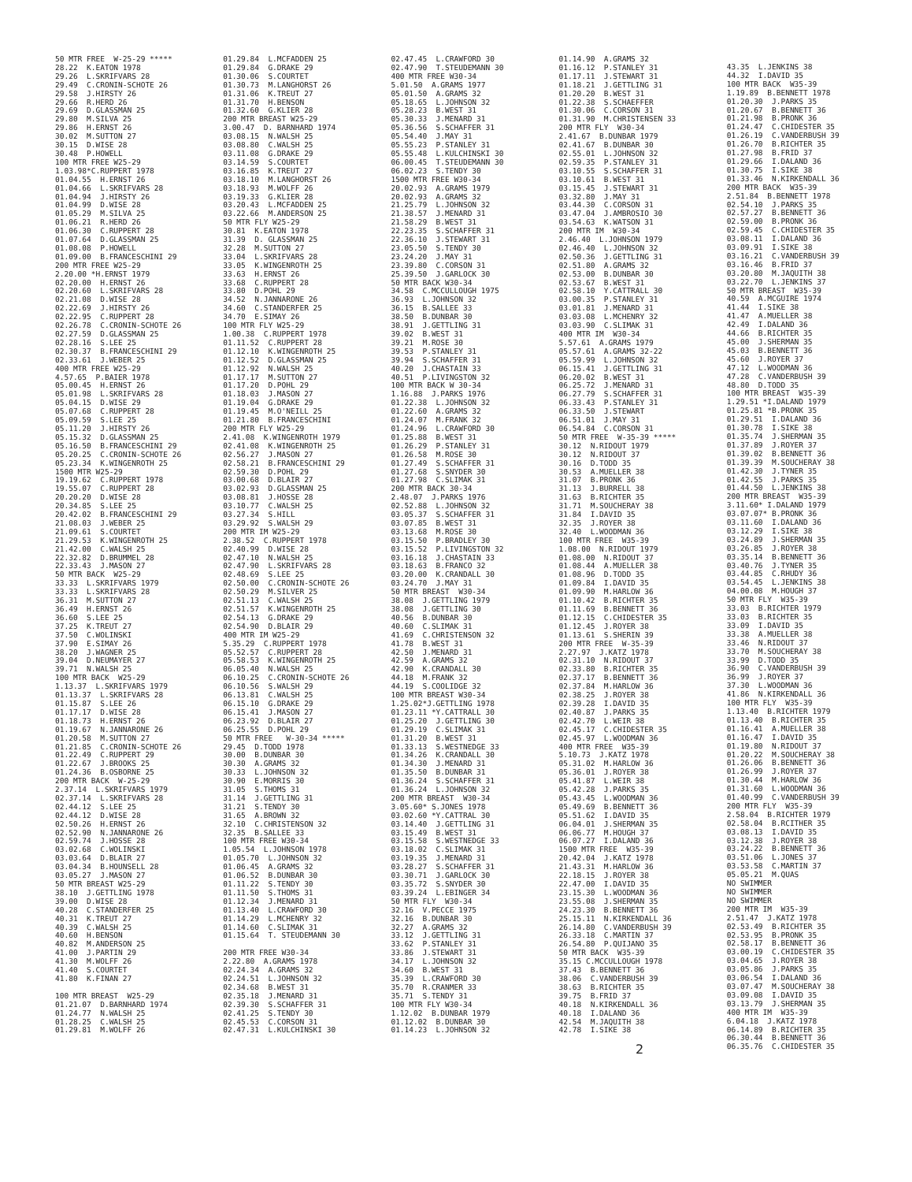50 MTR FREE W-25-29 ***** 28.22 K.EATON 1978 29.26 L.SKRIFVARS 28 29.49 C.CRONIN-SCHOTE 26 29.58 J.HIRSTY 26 29.66 R.HERD 26 29.69 D.GLASSMAN 25 29.80 M.SILVA 25 29.86 H.ERNST 26 30.02 M.SUTTON 27 30.15 D.WISE 28 30.48 P.HOWELL 100 MTR FREE W25-29 1.03.98*C.RUPPERT 1978 01.04.55 H.ERNST 26 01.04.66 L.SKRIFVARS 28 01.04.94 J.HIRSTY 26 01.04.99 D.WISE 28 01.05.29 M.SILVA 25 01.06.21 R.HERD 26 01.06.30 C.RUPPERT 28 01.07.64 D.GLASSMAN 25 01.08.08 P.HOWELL 01.09.00 B.FRANCESCHINI 29 200 MTR FREE W25-29 2.20.00 *H.ERNST 1979 02.20.00 H.ERNST 26 02.20.60 L.SKRIFVARS 28 02.21.08 D.WISE 28 02.22.69 J.HIRSTY 26 02.22.95 C.RUPPERT 28 02.26.78 C.CRONIN-SCHOTE 26 02.27.59 D.GLASSMAN 25 02.28.16 S.LEE 25 02.30.37 B.FRANCESCHINI 29 02.33.61 J.WEBER 25 400 MTR FREE W25-29 4.57.65 P.BAIER 1978 05.00.45 H.ERNST 26 05.01.98 L.SKRIFVARS 28 05.04.15 D.WISE 29 05.07.68 C.RUPPERT 28 05.09.59 S.LEE 25 05.11.20 J.HIRSTY 26 05.15.32 D.GLASSMAN 25 05.16.50 B.FRANCESCHINI 29 05.20.25 C.CRONIN-SCHOTE 26 05.23.34 K.WINGENROTH 25 1500 MTR W25-29 19.19.62 C.RUPPERT 1978 19.55.07 C.RUPPERT 28 20.20.20 D.WISE 28 20.34.85 S.LEE 25 20.42.02 B.FRANCESCHINI 29 21.08.03 J.WEBER 25 21.09.61 S.COURTET 21.29.53 K.WINGENROTH 25 21.42.00 C.WALSH 25 22.32.82 D.BRUMMEL 28 22.33.43 J.MASON 27 50 MTR BACK W25-29 33.33 L.SKRIFVARS 1979 33.33 L.SKRIFVARS 28 36.31 M.SUTTON 27 36.49 H.ERNST 26 36.60 S.LEE 25 37.25 K.TREUT 27 37.50 C.WOLINSKI 37.90 E.SIMAY 26 38.20 J.WAGNER 25 39.04 D.NEUMAYER 27 39.71 N.WALSH 25 100 MTR BACK W25-29 1.13.37 L.SKRIFVARS 1979 01.13.37 L.SKRIFVARS 28 01.15.87 S.LEE 26 01.17.17 D.WISE 28 01.18.73 H.ERNST 26 01.19.67 N.JANNARONE 26 01.20.58 M.SUTTON 27 01.21.85 C.CRONIN-SCHOTE 26 01.22.49 C.RUPPERT 29 01.22.67 J.BROOKS 25 01.24.36 B.OSBORNE 25 200 MTR BACK W-25-29 2.37.14 L.SKRIFVARS 1979 02.37.14 L.SKRIFVARS 28 02.44.12 S.LEE 25 02.44.12 D.WISE 28 02.50.26 H.ERNST 26 02.52.90 N.JANNARONE 26 02.59.74 J.HOSSE 28 03.02.68 C.WOLINSKI 03.03.64 D.BLAIR 27 03.04.34 B.HOUNSELL 28 03.05.27 J.MASON 27 50 MTR BREAST W25-29 38.10 J.GETTLING 1978 39.00 D.WISE 28 40.28 C.STANDERFER 25 40.31 K.TREUT 27 40.39 C.WALSH 25 40.60 H.BENSON 40.82 M.ANDERSON 25 41.00 J.PARTIN 29 41.30 M.WOLFF 26 41.40 S.COURTET 41.80 K.FINAN 27 100 MTR BREAST W25-29 01.21.07 D.BARNHARD 1974 01.24.77 N.WALSH 25 01.28.25 C.WALSH 25 01.29.81 M.WOLFF 26
01.29.84 L.MCFADDEN 25 01.29.84 G.DRAKE 29 01.30.06 S.COURTET 01.30.73 M.LANGHORST 26 01.31.06 K.TREUT 27 01.31.70 H.BENSON 01.32.60 G.KLIER 28 200 MTR BREAST W25-29 3.00.47 D. BARNHARD 1974 03.08.15 N.WALSH 25 03.08.80 C.WALSH 25 03.11.08 G.DRAKE 29 03.14.59 S.COURTET 03.16.85 K.TREUT 27 03.18.10 M.LANGHORST 26 03.18.93 M.WOLFF 26 03.19.33 G.KLIER 28 03.20.43 L.MCFADDEN 25 03.22.66 M.ANDERSON 25 50 MTR FLY W25-29 30.81 K.EATON 1978 31.39 D. GLASSMAN 25 32.28 M.SUTTON 27 33.04 L.SKRIFVARS 28 33.05 K.WINGENROTH 25 33.63 H.ERNST 26 33.68 C.RUPPERT 28 33.80 D.POHL 29 34.52 N.JANNARONE 26 34.60 C.STANDERFER 25 34.70 E.SIMAY 26 100 MTR FLY W25-29 1.00.38 C.RUPPERT 1978 01.11.52 C.RUPPERT 28 01.12.10 K.WINGENROTH 25 01.12.52 D.GLASSMAN 25 01.12.92 N.WALSH 25 01.17.17 M.SUTTON 27 01.17.20 D.POHL 29 01.18.03 J.MASON 27 01.19.04 G.DRAKE 29 01.19.45 M.O'NEILL 25 01.21.80 B.FRANCESCHINI 200 MTR FLY W25-29 2.41.08 K.WINGENROTH 1979 02.41.08 K.WINGENROTH 25 02.56.27 J.MASON 27 02.58.21 B.FRANCESCHINI 29 02.59.30 D.POHL 29 03.00.68 D.BLAIR 27 03.02.93 D.GLASSMAN 25 03.08.81 J.HOSSE 28 03.10.77 C.WALSH 25 03.27.34 S.HILL 03.29.92 S.WALSH 29 200 MTR IM W25-29 2.38.52 C.RUPPERT 1978 02.40.99 D.WISE 28 02.47.10 N.WALSH 25 02.47.90 L.SKRIFVARS 28 02.48.69 S.LEE 25 02.50.00 C.CRONIN-SCHOTE 26 02.50.29 M.SILVER 25 02.51.13 C.WALSH 25 02.51.57 K.WINGENROTH 25 02.54.13 G.DRAKE 29 02.54.90 D.BLAIR 29 400 MTR IM W25-29 5.35.29 C.RUPPERT 1978 05.52.57 C.RUPPERT 28 05.58.53 K.WINGENROTH 25 06.05.40 N.WALSH 25 06.10.25 C.CRONIN-SCHOTE 26 06.10.56 S.WALSH 29 06.13.81 C.WALSH 25 06.15.10 G.DRAKE 29 06.15.41 J.MASON 27 06.23.92 D.BLAIR 27 06.25.55 D.POHL 29 50 MTR FREE W-30-34 ***** 29.45 D.TODD 1978 30.00 B.DUNBAR 30 30.30 A.GRAMS 32 30.33 L.JOHNSON 32 30.90 E.MORRIS 30 31.05 S.THOMS 31 31.14 J.GETTLING 31 31.21 S.TENDY 30 31.65 A.BROWN 32 32.10 C.CHRISTENSON 32 32.35 B.SALLEE 33 100 MTR FREE W30-34 1.05.54 L.JOHNSON 1978 01.05.70 L.JOHNSON 32 01.06.45 A.GRAMS 32 01.06.52 B.DUNBAR 30 01.11.22 S.TENDY 30 01.11.50 S.THOMS 31 01.12.34 J.MENARD 31 01.13.40 L.CRAWFORD 30 01.14.29 L.MCHENRY 32 01.14.60 C.SLIMAK 31 01.15.64 T. STEUDEMANN 30 200 MTR FREE W30-34 2.22.80 A.GRAMS 1978 02.24.34 A.GRAMS 32 02.24.51 L.JOHNSON 32 02.34.68 B.WEST 31 02.35.18 J.MENARD 31 02.39.30 S.SCHAFFER 31 02.41.25 S.TENDY 30 02.45.53 C.CORSON 31 02.47.31 L.KULCHINSKI 30
02.47.45 L.CRAWFORD 30 02.47.90 T.STEUDEMANN 30 400 MTR FREE W30-34 5.01.50 A.GRAMS 1977 05.01.50 A.GRAMS 32 05.18.65 L.JOHNSON 32 05.28.23 B.WEST 31 05.30.33 J.MENARD 31 05.36.56 S.SCHAFFER 31 05.54.40 J.MAY 31 05.55.23 P.STANLEY 31 05.55.48 L.KULCHINSKI 30 06.00.45 T.STEUDEMANN 30 06.02.23 S.TENDY 30 1500 MTR FREE W30-34 20.02.93 A.GRAMS 1979 20.02.93 A.GRAMS 32 21.25.79 L.JOHNSON 32 21.38.57 J.MENARD 31 21.58.29 B.WEST 31 22.23.35 S.SCHAFFER 31 22.36.10 J.STEWART 31 23.05.50 S.TENDY 30 23.24.20 J.MAY 31 23.39.80 C.CORSON 31 25.39.50 J.GARLOCK 30 50 MTR BACK W30-34 34.58 C.MCCULLOUGH 1975 36.93 L.JOHNSON 32 36.15 B.SALLEE 33 38.50 B.DUNBAR 30 38.91 J.GETTLING 31 39.02 B.WEST 31 39.21 M.ROSE 30 39.53 P.STANLEY 31 39.94 S.SCHAFFER 31 40.20 J.CHASTAIN 33 40.51 P.LIVINGSTON 32 100 MTR BACK W 30-34 1.16.88 J.PARKS 1976 01.22.38 L.JOHNSON 32 01.22.60 A.GRAMS 32 01.24.07 M.FRANK 32 01.24.96 L.CRAWFORD 30 01.25.88 B.WEST 31 01.26.29 P.STANLEY 31 01.26.58 M.ROSE 30 01.27.49 S.SCHAFFER 31 01.27.68 S.SNYDER 30 01.27.98 C.SLIMAK 31 200 MTR BACK 30-34 2.48.07 J.PARKS 1976 02.52.88 L.JOHNSON 32 03.05.37 S.SCHAFFER 31 03.07.85 B.WEST 31 03.13.68 M.ROSE 30 03.15.50 P.BRADLEY 30 03.15.52 P.LIVINGSTON 32 03.16.18 J.CHASTAIN 33 03.18.63 B.FRANCO 32 03.20.00 K.CRANDALL 30 03.24.70 J.MAY 31 50 MTR BREAST W30-34 38.08 J.GETTLING 1979 38.08 J.GETTLING 30 40.56 B.DUNBAR 30 40.60 C.SLIMAK 31 41.69 C.CHRISTENSON 32 41.78 B.WEST 31 42.50 J.MENARD 31 42.59 A.GRAMS 32 42.90 K.CRANDALL 30 44.18 M.FRANK 32 44.19 S.COOLIDGE 32 100 MTR BREAST W30-34 1.25.02*J.GETTLING 1978 01.23.11 *Y.CATTRALL 30 01.25.20 J.GETTLING 30 01.29.19 C.SLIMAK 31 01.31.20 B.WEST 31 01.33.13 S.WESTNEDGE 33 01.34.26 K.CRANDALL 30 01.34.30 J.MENARD 31 01.35.50 B.DUNBAR 31 01.36.24 S.SCHAFFER 31 01.36.24 L.JOHNSON 32 200 MTR BREAST W30-34 3.05.60* S.JONES 1978 03.02.60 *Y.CATTRAL 30 03.14.40 J.GETTLING 31 03.15.49 B.WEST 31 03.15.58 S.WESTNEDGE 33 03.18.02 C.SLIMAK 31 03.19.35 J.MENARD 31 03.28.27 S.SCHAFFER 31 03.30.71 J.GARLOCK 30 03.35.72 S.SNYDER 30 03.39.24 L.EBINGER 34 50 MTR FLY W30-34 32.16 V.PECCE 1975 32.16 B.DUNBAR 30 32.27 A.GRAMS 32 33.12 J.GETTLING 31 33.62 P.STANLEY 31 33.86 J.STEWART 31 34.17 L.JOHNSON 32 34.60 B.WEST 31 35.39 L.CRAWFORD 30 35.70 R.CRANMER 33 35.71 S.TENDY 31 100 MTR FLY W30-34 1.12.02 B.DUNBAR 1979 01.12.02 B.DUNBAR 30 01.14.23 L.JOHNSON 32
01.14.90 A.GRAMS 32 01.16.12 P.STANLEY 31 01.17.11 J.STEWART 31 01.18.21 J.GETTLING 31 01.20.20 B.WEST 31 01.22.38 S.SCHAEFFER 01.30.06 C.CORSON 31 01.31.90 M.CHRISTENSEN 33 200 MTR FLY W30-34 2.41.67 B.DUNBAR 1979 02.41.67 B.DUNBAR 30 02.55.01 L.JOHNSON 32 02.59.35 P.STANLEY 31 03.10.55 S.SCHAFFER 31 03.10.61 B.WEST 31 03.15.45 J.STEWART 31 03.32.80 J.MAY 31 03.44.30 C.CORSON 31 03.47.04 J.AMBROSIO 30 03.54.63 K.WATSON 31 200 MTR IM W30-34 2.46.40 L.JOHNSON 1979 02.46.40 L.JOHNSON 32 02.50.36 J.GETTLING 31 02.51.80 A.GRAMS 32 02.53.00 B.DUNBAR 30 02.53.67 B.WEST 31 02.58.10 Y.CATTRALL 30 03.00.35 P.STANLEY 31 03.01.81 J.MENARD 31 03.03.08 L.MCHENRY 32 03.03.90 C.SLIMAK 31 400 MTR IM W30-34 5.57.61 A.GRAMS 1979 05.57.61 A.GRAMS 32-22 05.59.99 L.JOHNSON 32 06.15.41 J.GETTLING 31 06.20.02 B.WEST 31 06.25.72 J.MENARD 31 06.27.79 S.SCHAFFER 31 06.33.43 P.STANLEY 31 06.33.50 J.STEWART 06.51.01 J.MAY 31 06.54.84 C.CORSON 31 50 MTR FREE W-35-39 ***** 30.12 N.RIDOUT 1979 30.12 N.RIDOUT 37 30.16 D.TODD 35 30.53 A.MUELLER 38 31.07 B.PRONK 36 31.13 J.BURRELL 38 31.63 B.RICHTER 35 31.71 M.SOUCHERAY 38 31.84 I.DAVID 35 32.35 J.ROYER 38 32.40 L.WOODMAN 36 100 MTR FREE W35-39 1.08.00 N.RIDOUT 1979 01.08.00 N.RIDOUT 37 01.08.44 A.MUELLER 38 01.08.96 D.TODD 35 01.09.84 I.DAVID 35 01.09.90 M.HARLOW 36 01.10.42 B.RICHTER 35 01.11.69 B.BENNETT 36 01.12.15 C.CHIDESTER 35 01.12.45 J.ROYER 38 01.13.61 S.SHERIN 39 200 MTR FREE W-35-39 2.27.97 J.KATZ 1978 02.31.10 N.RIDOUT 37 02.33.80 B.RICHTER 35 02.37.17 B.BENNETT 36 02.37.84 M.HARLOW 36 02.38.25 J.ROYER 38 02.39.28 I.DAVID 35 02.40.87 J.PARKS 35 02.42.70 L.WEIR 38 02.45.17 C.CHIDESTER 35 02.45.97 L.WOODMAN 36 400 MTR FREE W35-39 5.10.73 J.KATZ 1978 05.31.02 M.HARLOW 36 05.36.01 J.ROYER 38 05.41.87 L.WEIR 38 05.42.28 J.PARKS 35 05.43.45 L.WOODMAN 36 05.49.69 B.BENNETT 36 05.51.62 I.DAVID 35 06.04.01 J.SHERMAN 35 06.06.77 M.HOUGH 37 06.07.27 I.DALAND 36 1500 MTR FREE W35-39 20.42.04 J.KATZ 1978 21.43.31 M.HARLOW 36 22.18.15 J.ROYER 38 22.47.00 I.DAVID 35 23.15.30 L.WOODMAN 36 23.55.08 J.SHERMAN 35 24.23.30 B.BENNETT 36 25.15.11 N.KIRKENDALL 36 26.14.80 C.VANDERBUSH 39 26.33.18 C.MARTIN 37 26.54.80 P.QUIJANO 35 50 MTR BACK W35-39 35.15 C.MCCULLOUGH 1978 37.43 B.BENNETT 36 38.06 C.VANDERBUSH 39 38.63 B.RICHTER 35 39.75 B.FRID 37 40.18 N.KIRKENDALL 36 40.18 I.DALAND 36 42.54 M.JAQUITH 38 42.78 I.SIKE 38
2
43.35 L.JENKINS 38 44.32 I.DAVID 35 100 MTR BACK W35-39 1.19.89 B.BENNETT 1978 01.20.30 J.PARKS 35 01.20.67 B.BENNETT 36 01.21.98 B.PRONK 36 01.24.47 C.CHIDESTER 35 01.26.19 C.VANDERBUSH 39 01.26.70 B.RICHTER 35 01.27.98 B.FRID 37 01.29.66 I.DALAND 36 01.30.75 I.SIKE 38 01.33.46 N.KIRKENDALL 36 200 MTR BACK W35-39 2.51.84 B.BENNETT 1978 02.54.10 J.PARKS 35 02.57.27 B.BENNETT 36 02.59.00 B.PRONK 36 02.59.45 C.CHIDESTER 35 03.08.11 I.DALAND 36 03.09.91 I.SIKE 38 03.16.21 C.VANDERBUSH 39 03.16.46 B.FRID 37 03.20.80 M.JAQUITH 38 03.22.70 L.JENKINS 37 50 MTR BREAST W35-39 40.59 A.MCGUIRE 1974 41.44 I.SIKE 38 41.47 A.MUELLER 38 42.49 I.DALAND 36 44.66 B.RICHTER 35 45.00 J.SHERMAN 35 45.03 B.BENNETT 36 45.60 J.ROYER 37 47.12 L.WOODMAN 36 47.28 C.VANDERBUSH 39 48.80 D.TODD 35 100 MTR BREAST W35-39 1.29.51 *I.DALAND 1979 01.25.81 *B.PRONK 35 01.29.51 I.DALAND 36 01.30.78 I.SIKE 38 01.35.74 J.SHERMAN 35 01.37.89 J.ROYER 37 01.39.02 B.BENNETT 36 01.39.39 M.SOUCHERAY 38 01.42.30 J.TYNER 35 01.42.55 J.PARKS 35 01.44.50 L.JENKINS 38 200 MTR BREAST W35-39 3.11.60* I.DALAND 1979 03.07.07* B.PRONK 36 03.11.60 I.DALAND 36 03.12.29 I.SIKE 38 03.24.89 J.SHERMAN 35 03.26.85 J.ROYER 38 03.35.14 B.BENNETT 36 03.40.76 J.TYNER 35 03.44.85 C.RHUDY 36 03.54.45 L.JENKINS 38 04.00.08 M.HOUGH 37 50 MTR FLY W35-39 33.03 B.RICHTER 1979 33.03 B.RICHTER 35 33.09 I.DAVID 35 33.38 A.MUELLER 38 33.46 N.RIDOUT 37 33.70 M.SOUCHERAY 38 33.99 D.TODD 35 36.90 C.VANDERBUSH 39 36.99 J.ROYER 37 37.30 L.WOODMAN 36 41.86 N.KIRKENDALL 36 100 MTR FLY W35-39 1.13.40 B.RICHTER 1979 01.13.40 B.RICHTER 35 01.16.41 A.MUELLER 38 01.16.47 I.DAVID 35 01.19.80 N.RIDOUT 37 01.20.22 M.SOUCHERAY 38 01.26.06 B.BENNETT 36 01.26.99 J.ROYER 37 01.30.44 M.HARLOW 36 01.31.60 L.WOODMAN 36 01.40.99 C.VANDERBUSH 39 200 MTR FLY W35-39 2.58.04 B.RICHTER 1979 02.58.04 B.RCITHER 35 03.08.13 I.DAVID 35 03.12.38 J.ROYER 38 03.24.22 B.BENNETT 36 03.51.06 L.JONES 37 03.53.58 C.MARTIN 37 05.05.21 M.QUAS NO SWIMMER NO SWIMMER NO SWIMMER 200 MTR IM W35-39 2.51.47 J.KATZ 1978 02.53.49 B.RICHTER 35 02.53.95 B.PRONK 35 02.58.17 B.BENNETT 36 03.00.19 C.CHIDESTER 35 03.04.65 J.ROYER 38 03.05.86 J.PARKS 35 03.06.54 I.DALAND 36 03.07.47 M.SOUCHERAY 38 03.09.08 I.DAVID 35 03.13.79 J.SHERMAN 35 400 MTR IM W35-39 6.04.18 J.KATZ 1978 06.14.89 B.RICHTER 35 06.30.44 B.BENNETT 36 06.35.76 C.CHIDESTER 35